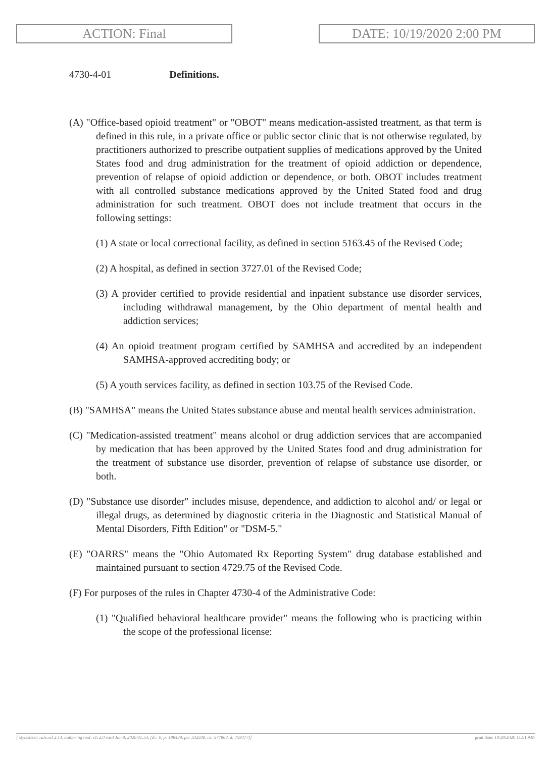ACTION: Final DATE: 10/19/2020 2:00 PM
4730-4-01 Definitions.
(A) "Office-based opioid treatment" or "OBOT" means medication-assisted treatment, as that term is defined in this rule, in a private office or public sector clinic that is not otherwise regulated, by practitioners authorized to prescribe outpatient supplies of medications approved by the United States food and drug administration for the treatment of opioid addiction or dependence, prevention of relapse of opioid addiction or dependence, or both. OBOT includes treatment with all controlled substance medications approved by the United Stated food and drug administration for such treatment. OBOT does not include treatment that occurs in the following settings:
(1) A state or local correctional facility, as defined in section 5163.45 of the Revised Code;
(2) A hospital, as defined in section 3727.01 of the Revised Code;
(3) A provider certified to provide residential and inpatient substance use disorder services, including withdrawal management, by the Ohio department of mental health and addiction services;
(4) An opioid treatment program certified by SAMHSA and accredited by an independent SAMHSA-approved accrediting body; or
(5) A youth services facility, as defined in section 103.75 of the Revised Code.
(B) "SAMHSA" means the United States substance abuse and mental health services administration.
(C) "Medication-assisted treatment" means alcohol or drug addiction services that are accompanied by medication that has been approved by the United States food and drug administration for the treatment of substance use disorder, prevention of relapse of substance use disorder, or both.
(D) "Substance use disorder" includes misuse, dependence, and addiction to alcohol and/ or legal or illegal drugs, as determined by diagnostic criteria in the Diagnostic and Statistical Manual of Mental Disorders, Fifth Edition" or "DSM-5."
(E) "OARRS" means the "Ohio Automated Rx Reporting System" drug database established and maintained pursuant to section 4729.75 of the Revised Code.
(F) For purposes of the rules in Chapter 4730-4 of the Administrative Code:
(1) "Qualified behavioral healthcare provider" means the following who is practicing within the scope of the professional license:
[ stylesheet: rule.xsl 2.14, authoring tool: i4i 2.0 ras3 Jun 9, 2020 01:53, (dv: 0, p: 188439, pa: 332508, ra: 577868, d: 759477)] print date: 10/20/2020 11:51 AM